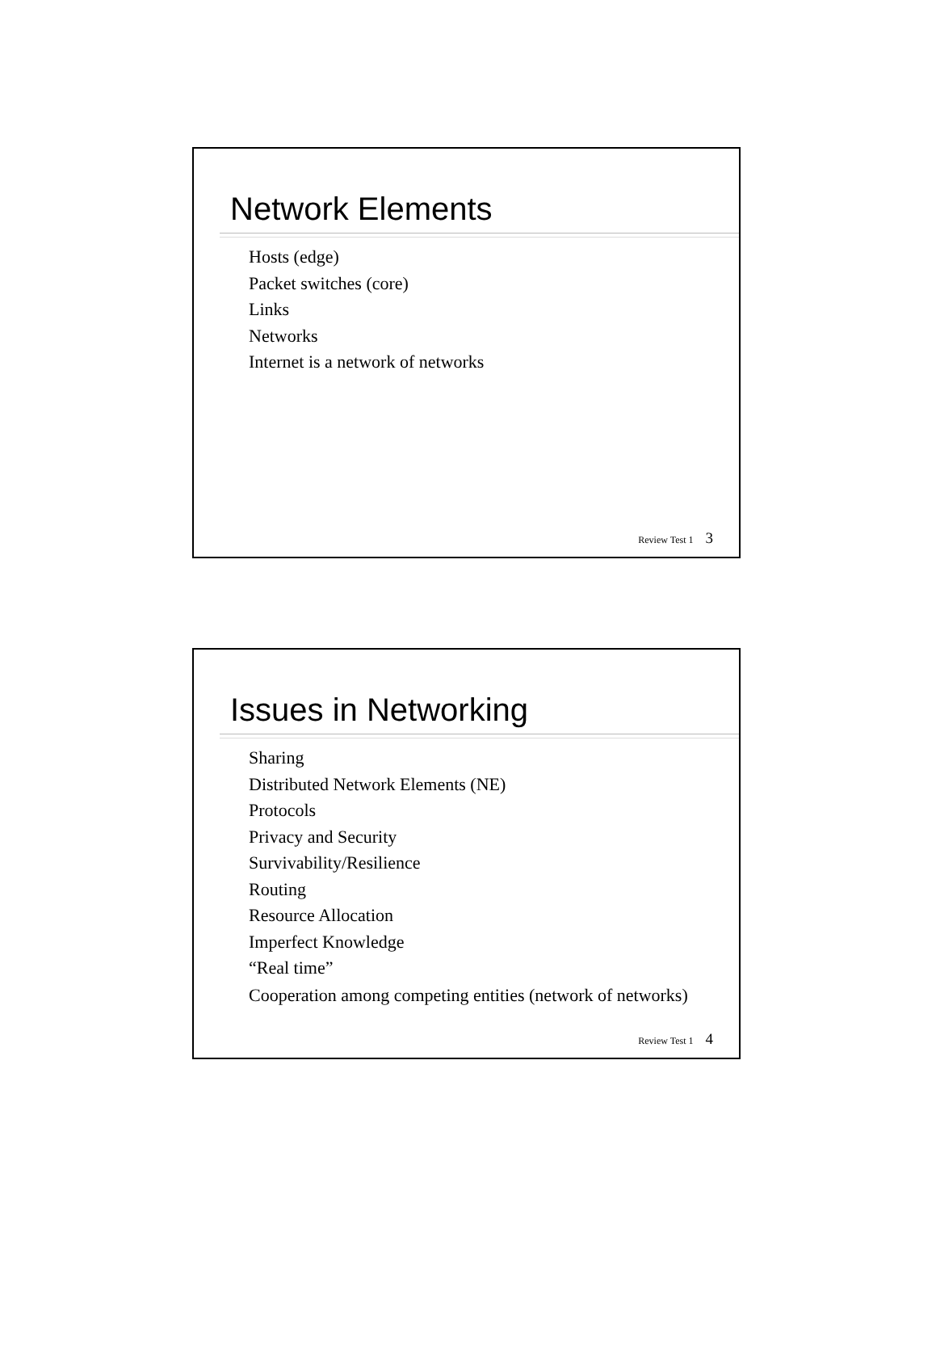Network Elements
Hosts (edge)
Packet switches (core)
Links
Networks
Internet is a network of networks
Review Test 1 3
Issues in Networking
Sharing
Distributed Network Elements (NE)
Protocols
Privacy and Security
Survivability/Resilience
Routing
Resource Allocation
Imperfect Knowledge
“Real time”
Cooperation among competing entities (network of networks)
Review Test 1 4